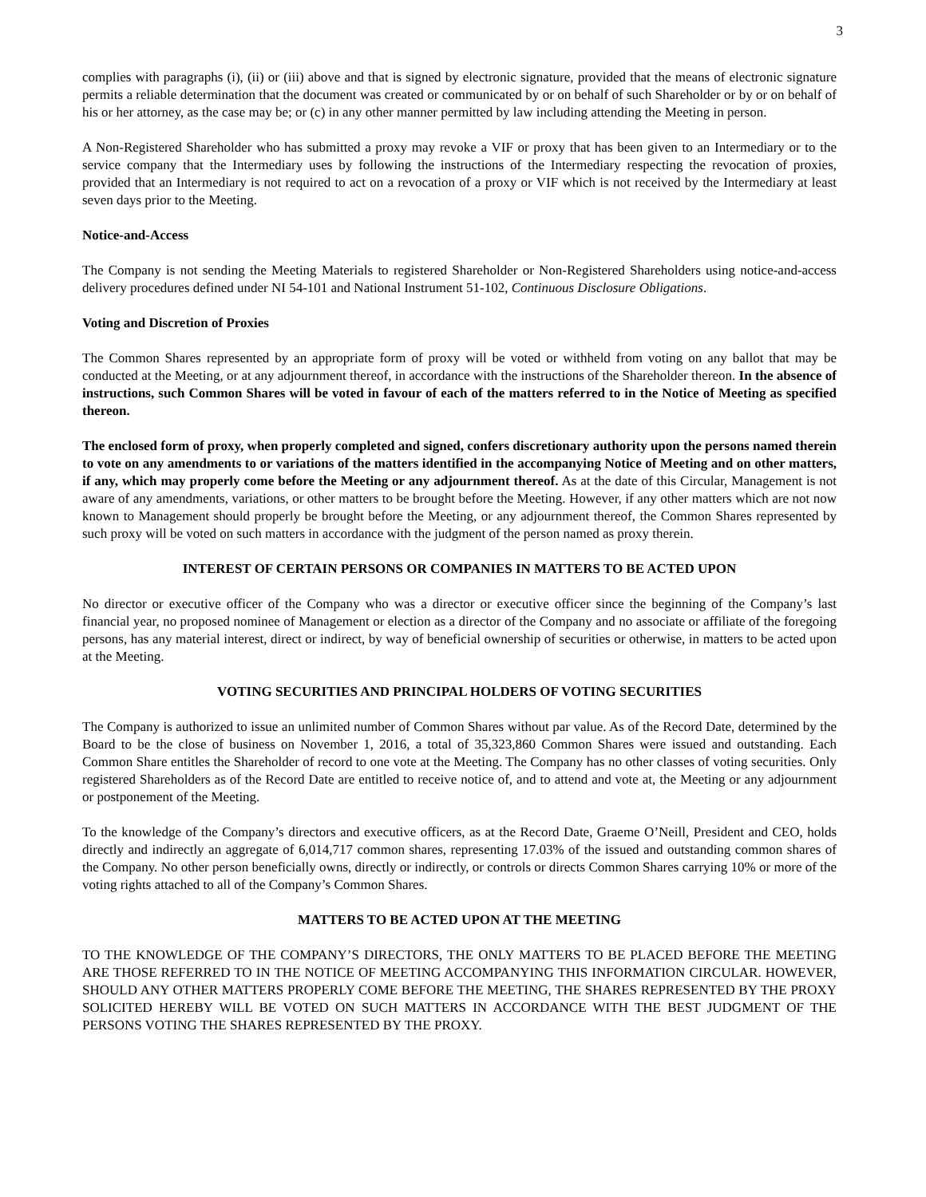3
complies with paragraphs (i), (ii) or (iii) above and that is signed by electronic signature, provided that the means of electronic signature permits a reliable determination that the document was created or communicated by or on behalf of such Shareholder or by or on behalf of his or her attorney, as the case may be; or (c) in any other manner permitted by law including attending the Meeting in person.
A Non-Registered Shareholder who has submitted a proxy may revoke a VIF or proxy that has been given to an Intermediary or to the service company that the Intermediary uses by following the instructions of the Intermediary respecting the revocation of proxies, provided that an Intermediary is not required to act on a revocation of a proxy or VIF which is not received by the Intermediary at least seven days prior to the Meeting.
Notice-and-Access
The Company is not sending the Meeting Materials to registered Shareholder or Non-Registered Shareholders using notice-and-access delivery procedures defined under NI 54-101 and National Instrument 51-102, Continuous Disclosure Obligations.
Voting and Discretion of Proxies
The Common Shares represented by an appropriate form of proxy will be voted or withheld from voting on any ballot that may be conducted at the Meeting, or at any adjournment thereof, in accordance with the instructions of the Shareholder thereon. In the absence of instructions, such Common Shares will be voted in favour of each of the matters referred to in the Notice of Meeting as specified thereon.
The enclosed form of proxy, when properly completed and signed, confers discretionary authority upon the persons named therein to vote on any amendments to or variations of the matters identified in the accompanying Notice of Meeting and on other matters, if any, which may properly come before the Meeting or any adjournment thereof. As at the date of this Circular, Management is not aware of any amendments, variations, or other matters to be brought before the Meeting. However, if any other matters which are not now known to Management should properly be brought before the Meeting, or any adjournment thereof, the Common Shares represented by such proxy will be voted on such matters in accordance with the judgment of the person named as proxy therein.
INTEREST OF CERTAIN PERSONS OR COMPANIES IN MATTERS TO BE ACTED UPON
No director or executive officer of the Company who was a director or executive officer since the beginning of the Company’s last financial year, no proposed nominee of Management or election as a director of the Company and no associate or affiliate of the foregoing persons, has any material interest, direct or indirect, by way of beneficial ownership of securities or otherwise, in matters to be acted upon at the Meeting.
VOTING SECURITIES AND PRINCIPAL HOLDERS OF VOTING SECURITIES
The Company is authorized to issue an unlimited number of Common Shares without par value. As of the Record Date, determined by the Board to be the close of business on November 1, 2016, a total of 35,323,860 Common Shares were issued and outstanding. Each Common Share entitles the Shareholder of record to one vote at the Meeting. The Company has no other classes of voting securities. Only registered Shareholders as of the Record Date are entitled to receive notice of, and to attend and vote at, the Meeting or any adjournment or postponement of the Meeting.
To the knowledge of the Company’s directors and executive officers, as at the Record Date, Graeme O’Neill, President and CEO, holds directly and indirectly an aggregate of 6,014,717 common shares, representing 17.03% of the issued and outstanding common shares of the Company. No other person beneficially owns, directly or indirectly, or controls or directs Common Shares carrying 10% or more of the voting rights attached to all of the Company’s Common Shares.
MATTERS TO BE ACTED UPON AT THE MEETING
TO THE KNOWLEDGE OF THE COMPANY’S DIRECTORS, THE ONLY MATTERS TO BE PLACED BEFORE THE MEETING ARE THOSE REFERRED TO IN THE NOTICE OF MEETING ACCOMPANYING THIS INFORMATION CIRCULAR. HOWEVER, SHOULD ANY OTHER MATTERS PROPERLY COME BEFORE THE MEETING, THE SHARES REPRESENTED BY THE PROXY SOLICITED HEREBY WILL BE VOTED ON SUCH MATTERS IN ACCORDANCE WITH THE BEST JUDGMENT OF THE PERSONS VOTING THE SHARES REPRESENTED BY THE PROXY.